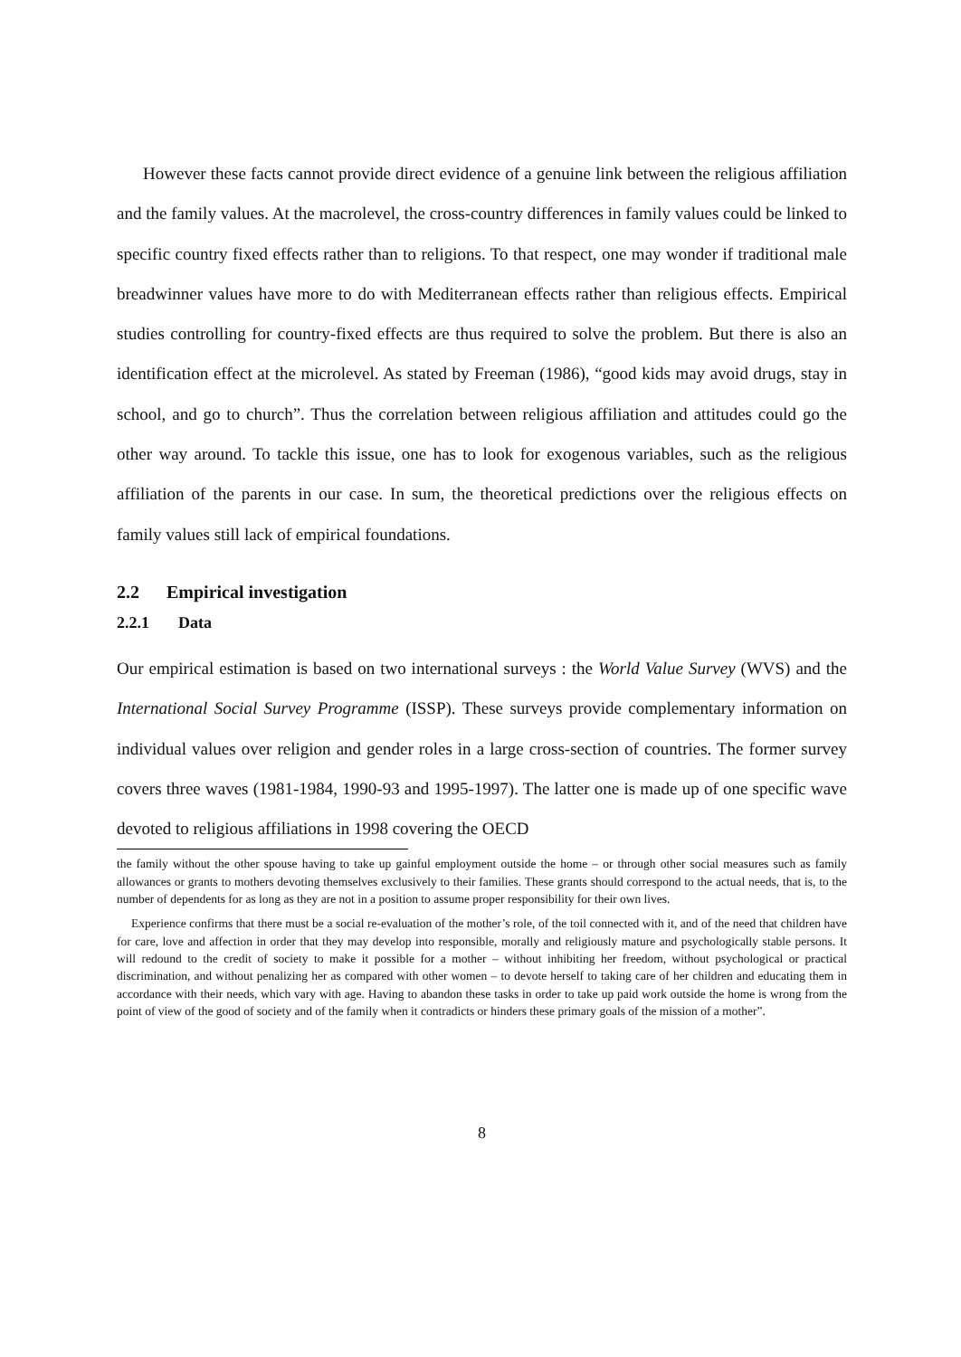However these facts cannot provide direct evidence of a genuine link between the religious affiliation and the family values. At the macrolevel, the cross-country differences in family values could be linked to specific country fixed effects rather than to religions. To that respect, one may wonder if traditional male breadwinner values have more to do with Mediterranean effects rather than religious effects. Empirical studies controlling for country-fixed effects are thus required to solve the problem. But there is also an identification effect at the microlevel. As stated by Freeman (1986), “good kids may avoid drugs, stay in school, and go to church”. Thus the correlation between religious affiliation and attitudes could go the other way around. To tackle this issue, one has to look for exogenous variables, such as the religious affiliation of the parents in our case. In sum, the theoretical predictions over the religious effects on family values still lack of empirical foundations.
2.2 Empirical investigation
2.2.1 Data
Our empirical estimation is based on two international surveys : the World Value Survey (WVS) and the International Social Survey Programme (ISSP). These surveys provide complementary information on individual values over religion and gender roles in a large cross-section of countries. The former survey covers three waves (1981-1984, 1990-93 and 1995-1997). The latter one is made up of one specific wave devoted to religious affiliations in 1998 covering the OECD
the family without the other spouse having to take up gainful employment outside the home – or through other social measures such as family allowances or grants to mothers devoting themselves exclusively to their families. These grants should correspond to the actual needs, that is, to the number of dependents for as long as they are not in a position to assume proper responsibility for their own lives.
Experience confirms that there must be a social re-evaluation of the mother’s role, of the toil connected with it, and of the need that children have for care, love and affection in order that they may develop into responsible, morally and religiously mature and psychologically stable persons. It will redound to the credit of society to make it possible for a mother – without inhibiting her freedom, without psychological or practical discrimination, and without penalizing her as compared with other women – to devote herself to taking care of her children and educating them in accordance with their needs, which vary with age. Having to abandon these tasks in order to take up paid work outside the home is wrong from the point of view of the good of society and of the family when it contradicts or hinders these primary goals of the mission of a mother”.
8